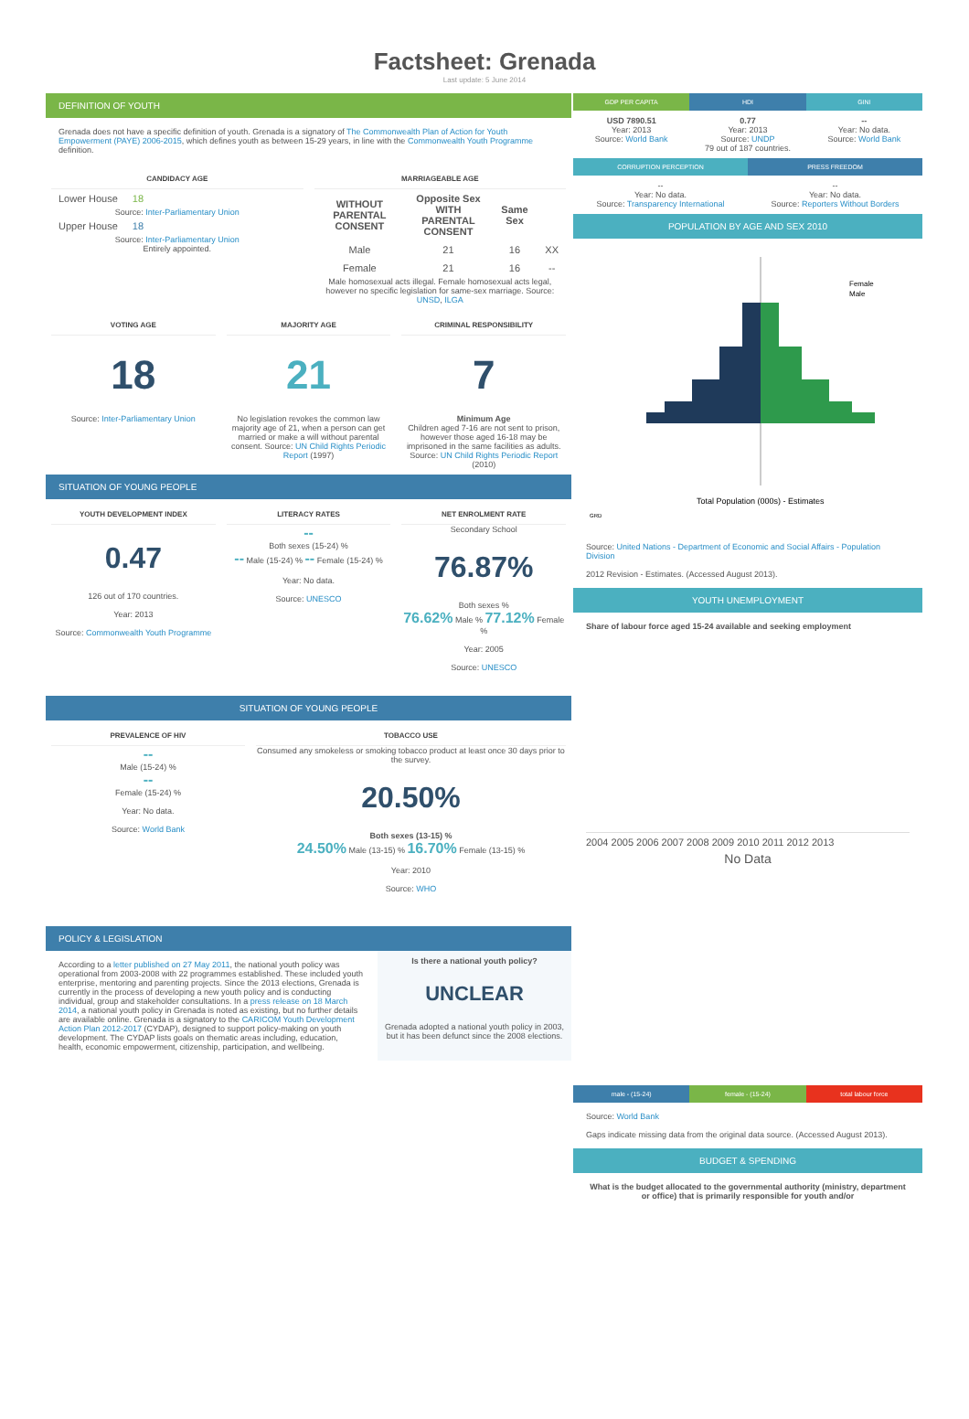Factsheet: Grenada
Last update: 5 June 2014
DEFINITION OF YOUTH
Grenada does not have a specific definition of youth. Grenada is a signatory of The Commonwealth Plan of Action for Youth Empowerment (PAYE) 2006-2015, which defines youth as between 15-29 years, in line with the Commonwealth Youth Programme definition.
CANDIDACY AGE
| Lower House | 18 |
Source: Inter-Parliamentary Union
| Upper House | 18 |
Source: Inter-Parliamentary Union
Entirely appointed.
MARRIAGEABLE AGE
| WITHOUT PARENTAL CONSENT | Opposite Sex WITH PARENTAL CONSENT | Same Sex | |
| --- | --- | --- | --- |
| Male | 21 | 16 | XX |
| Female | 21 | 16 | -- |
Male homosexual acts illegal. Female homosexual acts legal, however no specific legislation for same-sex marriage. Source: UNSD, ILGA
VOTING AGE
18
Source: Inter-Parliamentary Union
MAJORITY AGE
21
No legislation revokes the common law majority age of 21, when a person can get married or make a will without parental consent. Source: UN Child Rights Periodic Report (1997)
CRIMINAL RESPONSIBILITY
7
Minimum Age
Children aged 7-16 are not sent to prison, however those aged 16-18 may be imprisoned in the same facilities as adults. Source: UN Child Rights Periodic Report (2010)
SITUATION OF YOUNG PEOPLE
YOUTH DEVELOPMENT INDEX
0.47
126 out of 170 countries.
Year: 2013
Source: Commonwealth Youth Programme
LITERACY RATES
--
Both sexes (15-24) %
-- Male (15-24) % -- Female (15-24) %
Year: No data.
Source: UNESCO
NET ENROLMENT RATE
Secondary School
76.87%
Both sexes %
76.62% Male % 77.12% Female %
Year: 2005
Source: UNESCO
SITUATION OF YOUNG PEOPLE
PREVALENCE OF HIV
--
Male (15-24) %
--
Female (15-24) %
Year: No data.
Source: World Bank
TOBACCO USE
Consumed any smokeless or smoking tobacco product at least once 30 days prior to the survey.
20.50%
Both sexes (13-15) %
24.50% Male (13-15) % 16.70% Female (13-15) %
Year: 2010
Source: WHO
POLICY & LEGISLATION
According to a letter published on 27 May 2011, the national youth policy was operational from 2003-2008 with 22 programmes established. These included youth enterprise, mentoring and parenting projects. Since the 2013 elections, Grenada is currently in the process of developing a new youth policy and is conducting individual, group and stakeholder consultations. In a press release on 18 March 2014, a national youth policy in Grenada is noted as existing, but no further details are available online. Grenada is a signatory to the CARICOM Youth Development Action Plan 2012-2017 (CYDAP), designed to support policy-making on youth development. The CYDAP lists goals on thematic areas including, education, health, economic empowerment, citizenship, participation, and wellbeing.
Is there a national youth policy?
UNCLEAR
Grenada adopted a national youth policy in 2003, but it has been defunct since the 2008 elections.
GDP PER CAPITA HDI GINI
USD 7890.51
Year: 2013
Source: World Bank
0.77
Year: 2013
Source: UNDP
79 out of 187 countries.
--
Year: No data.
Source: World Bank
CORRUPTION PERCEPTION PRESS FREEDOM
--
Year: No data.
Source: Transparency International
--
Year: No data.
Source: Reporters Without Borders
POPULATION BY AGE AND SEX 2010
Female
Male
Total Population (000s) - Estimates
GRD
Source: United Nations - Department of Economic and Social Affairs - Population Division
2012 Revision - Estimates. (Accessed August 2013).
YOUTH UNEMPLOYMENT
Share of labour force aged 15-24 available and seeking employment
2004 2005 2006 2007 2008 2009 2010 2011 2012 2013
No Data
male - (15-24) female - (15-24) total labour force
Source: World Bank
Gaps indicate missing data from the original data source. (Accessed August 2013).
BUDGET & SPENDING
What is the budget allocated to the governmental authority (ministry, department or office) that is primarily responsible for youth and/or